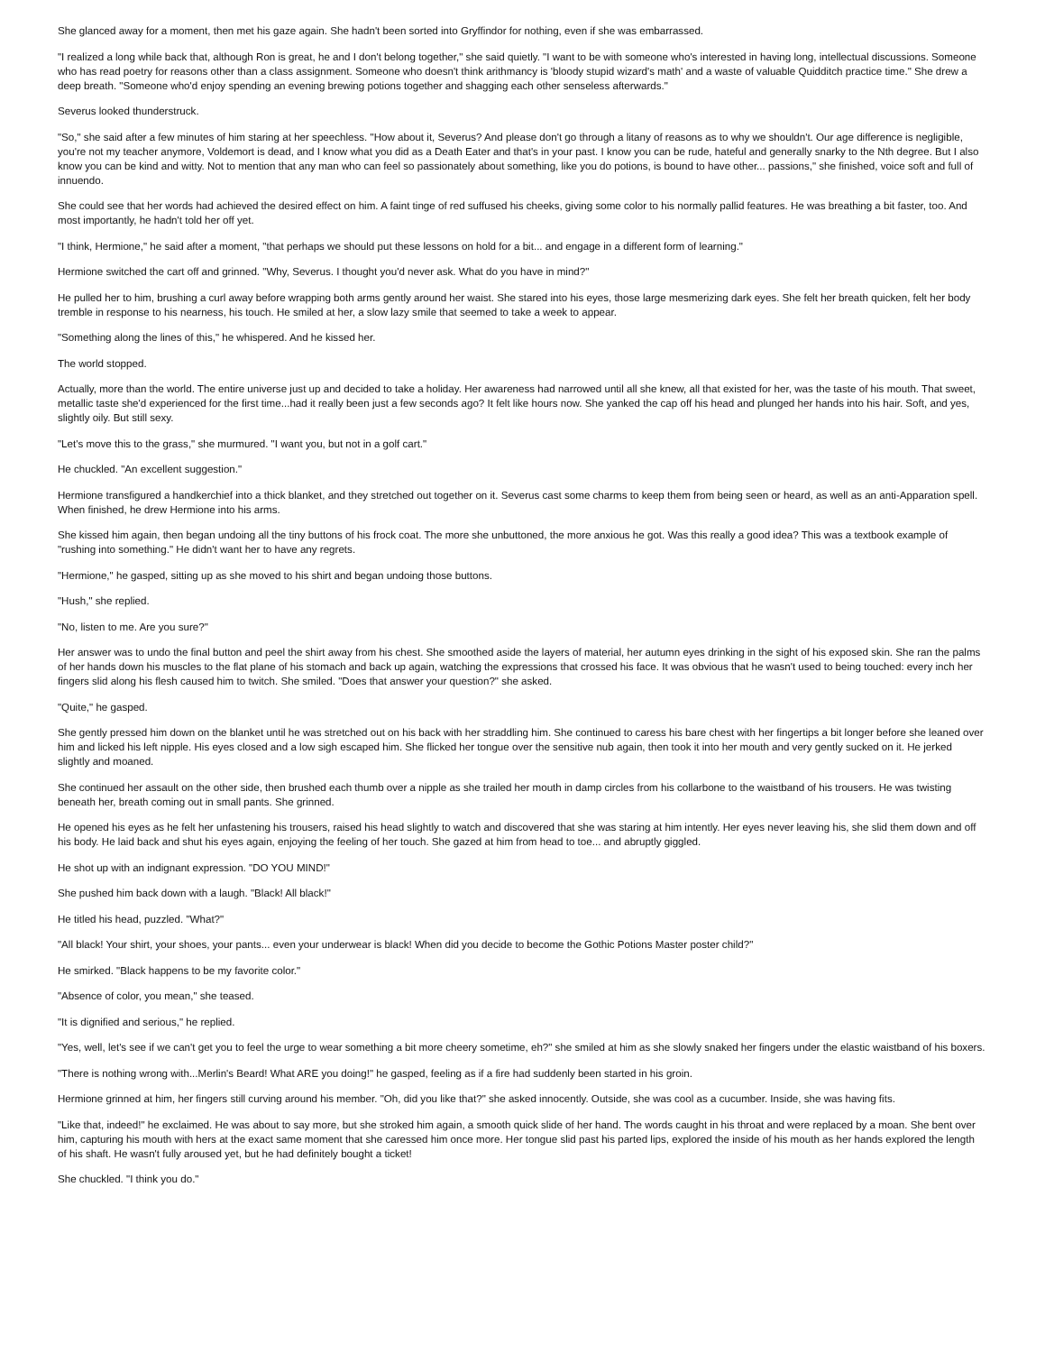She glanced away for a moment, then met his gaze again. She hadn't been sorted into Gryffindor for nothing, even if she was embarrassed.
"I realized a long while back that, although Ron is great, he and I don't belong together," she said quietly. "I want to be with someone who's interested in having long, intellectual discussions. Someone who has read poetry for reasons other than a class assignment. Someone who doesn't think arithmancy is 'bloody stupid wizard's math' and a waste of valuable Quidditch practice time." She drew a deep breath. "Someone who'd enjoy spending an evening brewing potions together and shagging each other senseless afterwards."
Severus looked thunderstruck.
"So," she said after a few minutes of him staring at her speechless. "How about it, Severus? And please don't go through a litany of reasons as to why we shouldn't. Our age difference is negligible, you're not my teacher anymore, Voldemort is dead, and I know what you did as a Death Eater and that's in your past. I know you can be rude, hateful and generally snarky to the Nth degree. But I also know you can be kind and witty. Not to mention that any man who can feel so passionately about something, like you do potions, is bound to have other... passions," she finished, voice soft and full of innuendo.
She could see that her words had achieved the desired effect on him. A faint tinge of red suffused his cheeks, giving some color to his normally pallid features. He was breathing a bit faster, too. And most importantly, he hadn't told her off yet.
"I think, Hermione," he said after a moment, "that perhaps we should put these lessons on hold for a bit... and engage in a different form of learning."
Hermione switched the cart off and grinned. "Why, Severus. I thought you'd never ask. What do you have in mind?"
He pulled her to him, brushing a curl away before wrapping both arms gently around her waist. She stared into his eyes, those large mesmerizing dark eyes. She felt her breath quicken, felt her body tremble in response to his nearness, his touch. He smiled at her, a slow lazy smile that seemed to take a week to appear.
"Something along the lines of this," he whispered. And he kissed her.
The world stopped.
Actually, more than the world. The entire universe just up and decided to take a holiday. Her awareness had narrowed until all she knew, all that existed for her, was the taste of his mouth. That sweet, metallic taste she'd experienced for the first time...had it really been just a few seconds ago? It felt like hours now. She yanked the cap off his head and plunged her hands into his hair. Soft, and yes, slightly oily. But still sexy.
"Let's move this to the grass," she murmured. "I want you, but not in a golf cart."
He chuckled. "An excellent suggestion."
Hermione transfigured a handkerchief into a thick blanket, and they stretched out together on it. Severus cast some charms to keep them from being seen or heard, as well as an anti-Apparation spell. When finished, he drew Hermione into his arms.
She kissed him again, then began undoing all the tiny buttons of his frock coat. The more she unbuttoned, the more anxious he got. Was this really a good idea? This was a textbook example of "rushing into something." He didn't want her to have any regrets.
"Hermione," he gasped, sitting up as she moved to his shirt and began undoing those buttons.
"Hush," she replied.
"No, listen to me. Are you sure?"
Her answer was to undo the final button and peel the shirt away from his chest. She smoothed aside the layers of material, her autumn eyes drinking in the sight of his exposed skin. She ran the palms of her hands down his muscles to the flat plane of his stomach and back up again, watching the expressions that crossed his face. It was obvious that he wasn't used to being touched: every inch her fingers slid along his flesh caused him to twitch. She smiled. "Does that answer your question?" she asked.
"Quite," he gasped.
She gently pressed him down on the blanket until he was stretched out on his back with her straddling him. She continued to caress his bare chest with her fingertips a bit longer before she leaned over him and licked his left nipple. His eyes closed and a low sigh escaped him. She flicked her tongue over the sensitive nub again, then took it into her mouth and very gently sucked on it. He jerked slightly and moaned.
She continued her assault on the other side, then brushed each thumb over a nipple as she trailed her mouth in damp circles from his collarbone to the waistband of his trousers. He was twisting beneath her, breath coming out in small pants. She grinned.
He opened his eyes as he felt her unfastening his trousers, raised his head slightly to watch and discovered that she was staring at him intently. Her eyes never leaving his, she slid them down and off his body. He laid back and shut his eyes again, enjoying the feeling of her touch. She gazed at him from head to toe... and abruptly giggled.
He shot up with an indignant expression. "DO YOU MIND!"
She pushed him back down with a laugh. "Black! All black!"
He titled his head, puzzled. "What?"
"All black! Your shirt, your shoes, your pants... even your underwear is black! When did you decide to become the Gothic Potions Master poster child?"
He smirked. "Black happens to be my favorite color."
"Absence of color, you mean," she teased.
"It is dignified and serious," he replied.
"Yes, well, let's see if we can't get you to feel the urge to wear something a bit more cheery sometime, eh?" she smiled at him as she slowly snaked her fingers under the elastic waistband of his boxers.
"There is nothing wrong with...Merlin's Beard! What ARE you doing!" he gasped, feeling as if a fire had suddenly been started in his groin.
Hermione grinned at him, her fingers still curving around his member. "Oh, did you like that?" she asked innocently. Outside, she was cool as a cucumber. Inside, she was having fits.
"Like that, indeed!" he exclaimed. He was about to say more, but she stroked him again, a smooth quick slide of her hand. The words caught in his throat and were replaced by a moan. She bent over him, capturing his mouth with hers at the exact same moment that she caressed him once more. Her tongue slid past his parted lips, explored the inside of his mouth as her hands explored the length of his shaft. He wasn't fully aroused yet, but he had definitely bought a ticket!
She chuckled. "I think you do."